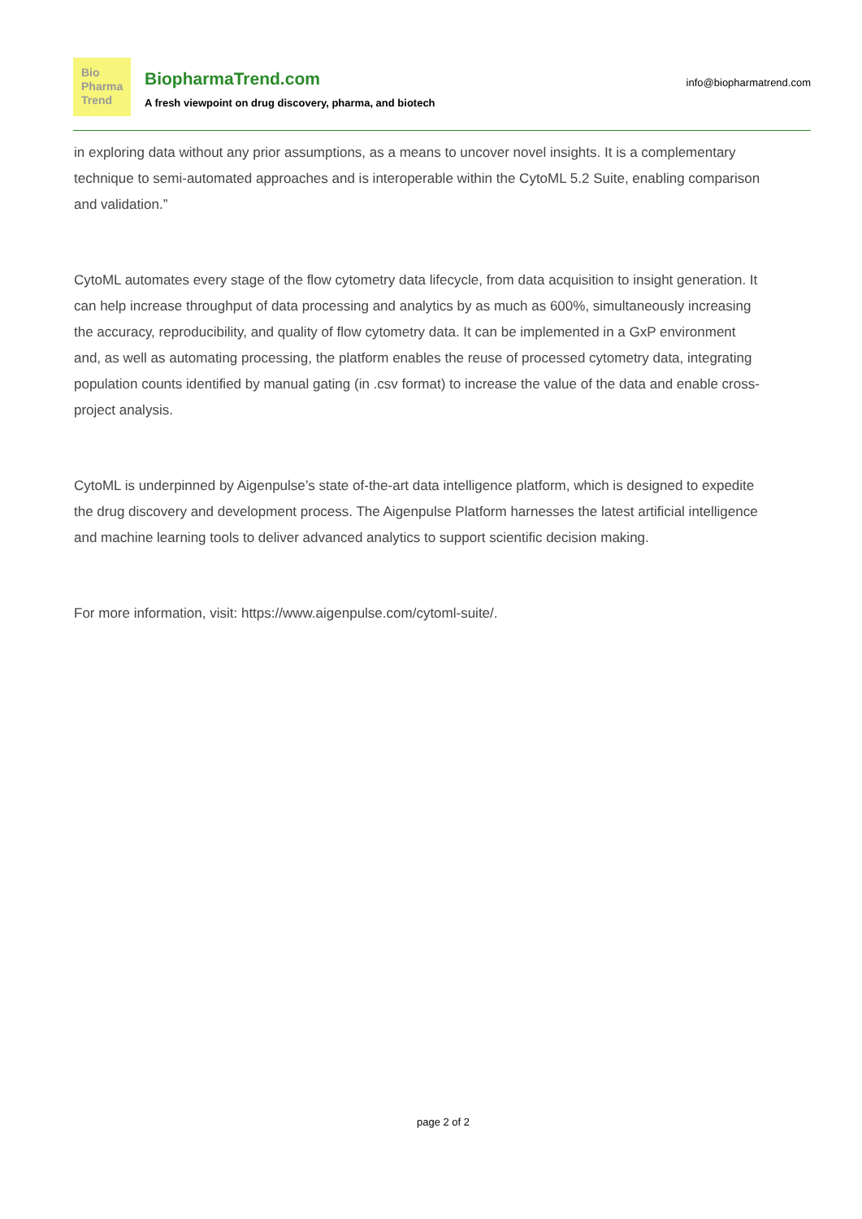Bio
Pharma
Trend
BiopharmaTrend.com
A fresh viewpoint on drug discovery, pharma, and biotech
info@biopharmatrend.com
in exploring data without any prior assumptions, as a means to uncover novel insights. It is a complementary technique to semi-automated approaches and is interoperable within the CytoML 5.2 Suite, enabling comparison and validation.”
CytoML automates every stage of the flow cytometry data lifecycle, from data acquisition to insight generation. It can help increase throughput of data processing and analytics by as much as 600%, simultaneously increasing the accuracy, reproducibility, and quality of flow cytometry data. It can be implemented in a GxP environment and, as well as automating processing, the platform enables the reuse of processed cytometry data, integrating population counts identified by manual gating (in .csv format) to increase the value of the data and enable cross-project analysis.
CytoML is underpinned by Aigenpulse’s state of-the-art data intelligence platform, which is designed to expedite the drug discovery and development process. The Aigenpulse Platform harnesses the latest artificial intelligence and machine learning tools to deliver advanced analytics to support scientific decision making.
For more information, visit: https://www.aigenpulse.com/cytoml-suite/.
page 2 of 2